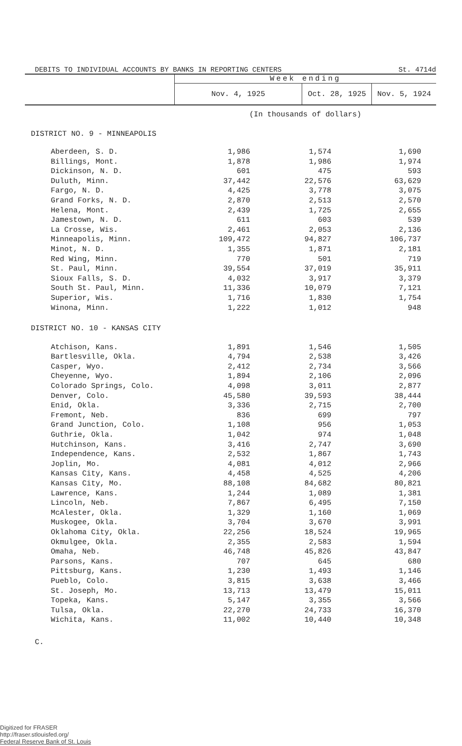| DEBITS TO INDIVIDUAL ACCOUNTS BY BANKS IN REPORTING CENTERS | | St. 4714d | |
| | Week ending | | |
| | Nov. 4, 1925 | Oct. 28, 1925 | Nov. 5, 1924 |
| | (In thousands of dollars) | | |
| DISTRICT NO. 9 - MINNEAPOLIS | | | |
| Aberdeen, S. D. | 1,986 | 1,574 | 1,690 |
| Billings, Mont. | 1,878 | 1,986 | 1,974 |
| Dickinson, N. D. | 601 | 475 | 593 |
| Duluth, Minn. | 37,442 | 22,576 | 63,629 |
| Fargo, N. D. | 4,425 | 3,778 | 3,075 |
| Grand Forks, N. D. | 2,870 | 2,513 | 2,570 |
| Helena, Mont. | 2,439 | 1,725 | 2,655 |
| Jamestown, N. D. | 611 | 603 | 539 |
| La Crosse, Wis. | 2,461 | 2,053 | 2,136 |
| Minneapolis, Minn. | 109,472 | 94,827 | 106,737 |
| Minot, N. D. | 1,355 | 1,871 | 2,181 |
| Red Wing, Minn. | 770 | 501 | 719 |
| St. Paul, Minn. | 39,554 | 37,019 | 35,911 |
| Sioux Falls, S. D. | 4,032 | 3,917 | 3,379 |
| South St. Paul, Minn. | 11,336 | 10,079 | 7,121 |
| Superior, Wis. | 1,716 | 1,830 | 1,754 |
| Winona, Minn. | 1,222 | 1,012 | 948 |
| DISTRICT NO. 10 - KANSAS CITY | | | |
| Atchison, Kans. | 1,891 | 1,546 | 1,505 |
| Bartlesville, Okla. | 4,794 | 2,538 | 3,426 |
| Casper, Wyo. | 2,412 | 2,734 | 3,566 |
| Cheyenne, Wyo. | 1,894 | 2,106 | 2,096 |
| Colorado Springs, Colo. | 4,098 | 3,011 | 2,877 |
| Denver, Colo. | 45,580 | 39,593 | 38,444 |
| Enid, Okla. | 3,336 | 2,715 | 2,700 |
| Fremont, Neb. | 836 | 699 | 797 |
| Grand Junction, Colo. | 1,108 | 956 | 1,053 |
| Guthrie, Okla. | 1,042 | 974 | 1,048 |
| Hutchinson, Kans. | 3,416 | 2,747 | 3,690 |
| Independence, Kans. | 2,532 | 1,867 | 1,743 |
| Joplin, Mo. | 4,081 | 4,012 | 2,966 |
| Kansas City, Kans. | 4,458 | 4,525 | 4,206 |
| Kansas City, Mo. | 88,108 | 84,682 | 80,821 |
| Lawrence, Kans. | 1,244 | 1,089 | 1,381 |
| Lincoln, Neb. | 7,867 | 6,495 | 7,150 |
| McAlester, Okla. | 1,329 | 1,160 | 1,069 |
| Muskogee, Okla. | 3,704 | 3,670 | 3,991 |
| Oklahoma City, Okla. | 22,256 | 18,524 | 19,965 |
| Okmulgee, Okla. | 2,355 | 2,583 | 1,594 |
| Omaha, Neb. | 46,748 | 45,826 | 43,847 |
| Parsons, Kans. | 707 | 645 | 680 |
| Pittsburg, Kans. | 1,230 | 1,493 | 1,146 |
| Pueblo, Colo. | 3,815 | 3,638 | 3,466 |
| St. Joseph, Mo. | 13,713 | 13,479 | 15,011 |
| Topeka, Kans. | 5,147 | 3,355 | 3,566 |
| Tulsa, Okla. | 22,270 | 24,733 | 16,370 |
| Wichita, Kans. | 11,002 | 10,440 | 10,348 |
C.
Digitized for FRASER
http://fraser.stlouisfed.org/
Federal Reserve Bank of St. Louis